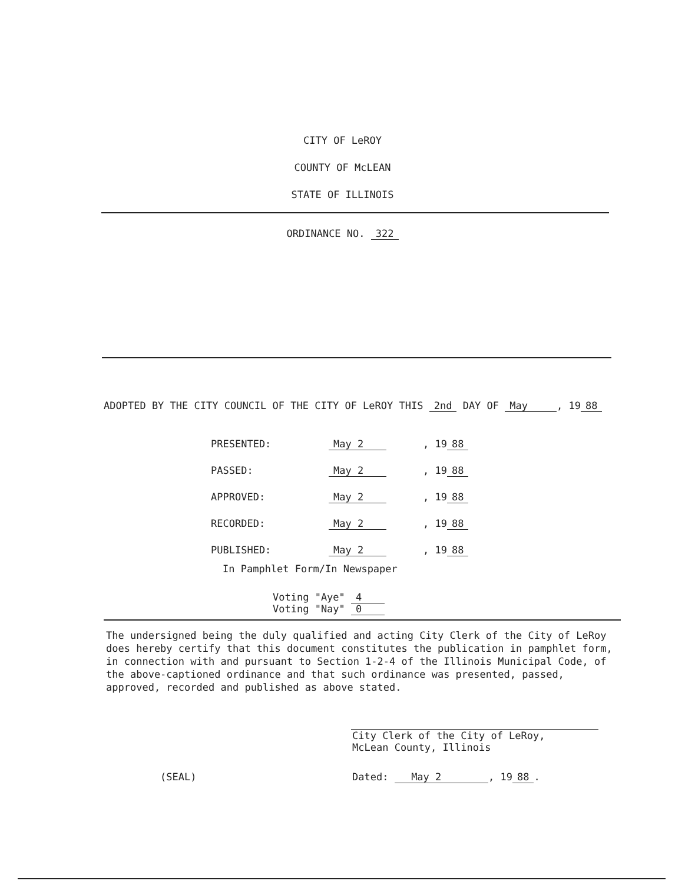CITY OF LeROY
COUNTY OF McLEAN
STATE OF ILLINOIS
ORDINANCE NO. 322
ADOPTED BY THE CITY COUNCIL OF THE CITY OF LeROY THIS 2nd DAY OF May , 19 88
| PRESENTED: | May 2 | , 19 88 |
| PASSED: | May 2 | , 19 88 |
| APPROVED: | May 2 | , 19 88 |
| RECORDED: | May 2 | , 19 88 |
| PUBLISHED: | May 2 | , 19 88 |
In Pamphlet Form/In Newspaper
Voting "Aye" 4
Voting "Nay" 0
The undersigned being the duly qualified and acting City Clerk of the City of LeRoy does hereby certify that this document constitutes the publication in pamphlet form, in connection with and pursuant to Section 1-2-4 of the Illinois Municipal Code, of the above-captioned ordinance and that such ordinance was presented, passed, approved, recorded and published as above stated.
City Clerk of the City of LeRoy,
McLean County, Illinois
(SEAL) Dated: May 2 , 19 88.